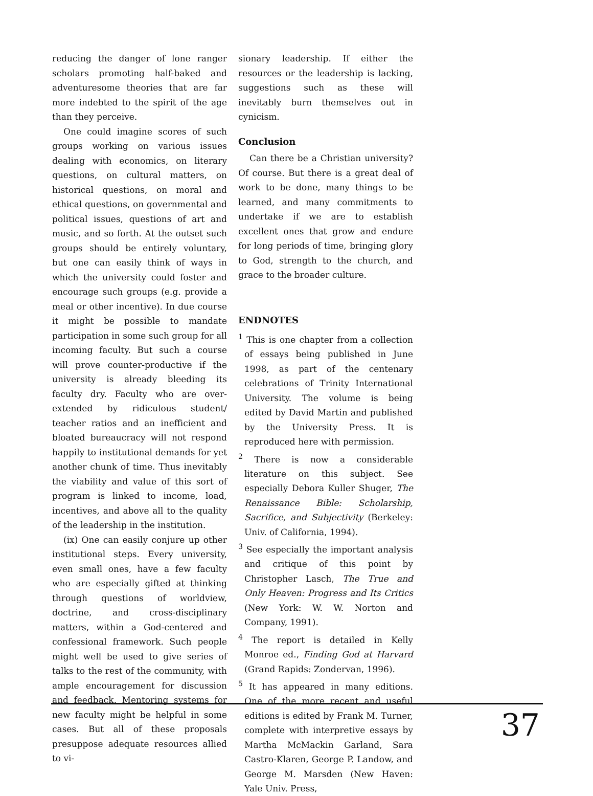reducing the danger of lone ranger scholars promoting half-baked and adventuresome theories that are far more indebted to the spirit of the age than they perceive.
One could imagine scores of such groups working on various issues dealing with economics, on literary questions, on cultural matters, on historical questions, on moral and ethical questions, on governmental and political issues, questions of art and music, and so forth. At the outset such groups should be entirely voluntary, but one can easily think of ways in which the university could foster and encourage such groups (e.g. provide a meal or other incentive). In due course it might be possible to mandate participation in some such group for all incoming faculty. But such a course will prove counter-productive if the university is already bleeding its faculty dry. Faculty who are over-extended by ridiculous student/ teacher ratios and an inefficient and bloated bureaucracy will not respond happily to institutional demands for yet another chunk of time. Thus inevitably the viability and value of this sort of program is linked to income, load, incentives, and above all to the quality of the leadership in the institution.
(ix) One can easily conjure up other institutional steps. Every university, even small ones, have a few faculty who are especially gifted at thinking through questions of worldview, doctrine, and cross-disciplinary matters, within a God-centered and confessional framework. Such people might well be used to give series of talks to the rest of the community, with ample encouragement for discussion and feedback. Mentoring systems for new faculty might be helpful in some cases. But all of these proposals presuppose adequate resources allied to vi-
sionary leadership. If either the resources or the leadership is lacking, suggestions such as these will inevitably burn themselves out in cynicism.
Conclusion
Can there be a Christian university? Of course. But there is a great deal of work to be done, many things to be learned, and many commitments to undertake if we are to establish excellent ones that grow and endure for long periods of time, bringing glory to God, strength to the church, and grace to the broader culture.
ENDNOTES
<sup>1</sup> This is one chapter from a collection of essays being published in June 1998, as part of the centenary celebrations of Trinity International University. The volume is being edited by David Martin and published by the University Press. It is reproduced here with permission.
<sup>2</sup> There is now a considerable literature on this subject. See especially Debora Kuller Shuger, The Renaissance Bible: Scholarship, Sacrifice, and Subjectivity (Berkeley: Univ. of California, 1994).
<sup>3</sup> See especially the important analysis and critique of this point by Christopher Lasch, The True and Only Heaven: Progress and Its Critics (New York: W. W. Norton and Company, 1991).
<sup>4</sup> The report is detailed in Kelly Monroe ed., Finding God at Harvard (Grand Rapids: Zondervan, 1996).
<sup>5</sup> It has appeared in many editions. One of the more recent and useful editions is edited by Frank M. Turner, complete with interpretive essays by Martha McMackin Garland, Sara Castro-Klaren, George P. Landow, and George M. Marsden (New Haven: Yale Univ. Press,
37